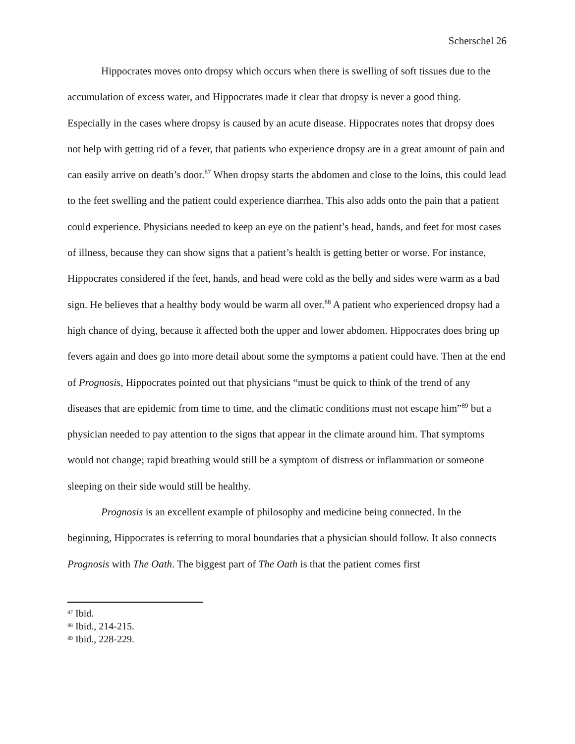Scherschel 26
Hippocrates moves onto dropsy which occurs when there is swelling of soft tissues due to the accumulation of excess water, and Hippocrates made it clear that dropsy is never a good thing. Especially in the cases where dropsy is caused by an acute disease. Hippocrates notes that dropsy does not help with getting rid of a fever, that patients who experience dropsy are in a great amount of pain and can easily arrive on death’s door.<sup>87</sup> When dropsy starts the abdomen and close to the loins, this could lead to the feet swelling and the patient could experience diarrhea. This also adds onto the pain that a patient could experience. Physicians needed to keep an eye on the patient’s head, hands, and feet for most cases of illness, because they can show signs that a patient’s health is getting better or worse. For instance, Hippocrates considered if the feet, hands, and head were cold as the belly and sides were warm as a bad sign. He believes that a healthy body would be warm all over.<sup>88</sup> A patient who experienced dropsy had a high chance of dying, because it affected both the upper and lower abdomen. Hippocrates does bring up fevers again and does go into more detail about some the symptoms a patient could have. Then at the end of Prognosis, Hippocrates pointed out that physicians “must be quick to think of the trend of any diseases that are epidemic from time to time, and the climatic conditions must not escape him”<sup>89</sup> but a physician needed to pay attention to the signs that appear in the climate around him. That symptoms would not change; rapid breathing would still be a symptom of distress or inflammation or someone sleeping on their side would still be healthy.
Prognosis is an excellent example of philosophy and medicine being connected. In the beginning, Hippocrates is referring to moral boundaries that a physician should follow. It also connects Prognosis with The Oath. The biggest part of The Oath is that the patient comes first
<sup>87</sup> Ibid.
<sup>88</sup> Ibid., 214-215.
<sup>89</sup> Ibid., 228-229.